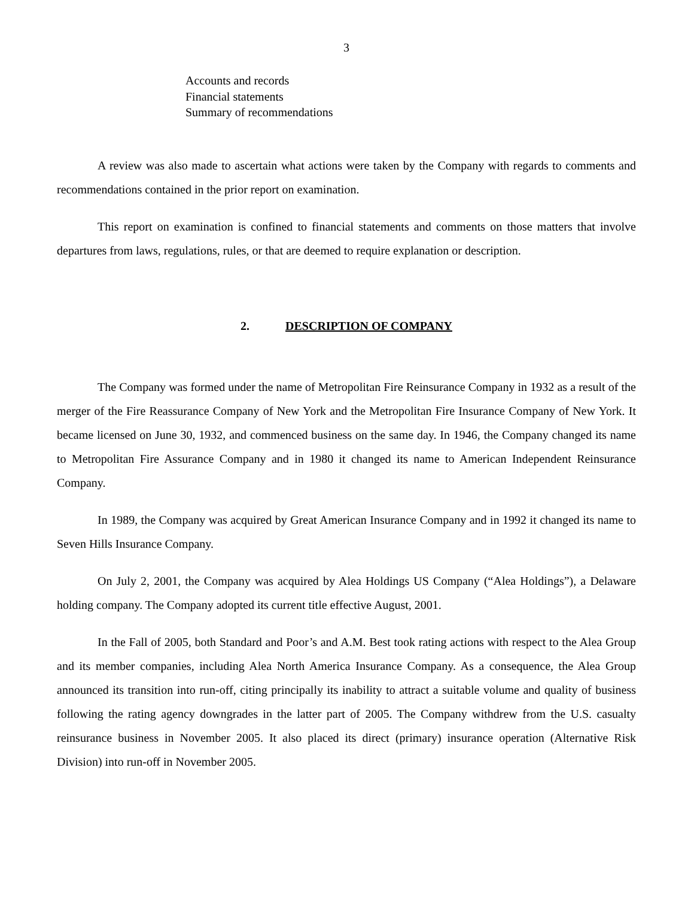3
Accounts and records
Financial statements
Summary of recommendations
A review was also made to ascertain what actions were taken by the Company with regards to comments and recommendations contained in the prior report on examination.
This report on examination is confined to financial statements and comments on those matters that involve departures from laws, regulations, rules, or that are deemed to require explanation or description.
2. DESCRIPTION OF COMPANY
The Company was formed under the name of Metropolitan Fire Reinsurance Company in 1932 as a result of the merger of the Fire Reassurance Company of New York and the Metropolitan Fire Insurance Company of New York. It became licensed on June 30, 1932, and commenced business on the same day. In 1946, the Company changed its name to Metropolitan Fire Assurance Company and in 1980 it changed its name to American Independent Reinsurance Company.
In 1989, the Company was acquired by Great American Insurance Company and in 1992 it changed its name to Seven Hills Insurance Company.
On July 2, 2001, the Company was acquired by Alea Holdings US Company (“Alea Holdings”), a Delaware holding company. The Company adopted its current title effective August, 2001.
In the Fall of 2005, both Standard and Poor’s and A.M. Best took rating actions with respect to the Alea Group and its member companies, including Alea North America Insurance Company. As a consequence, the Alea Group announced its transition into run-off, citing principally its inability to attract a suitable volume and quality of business following the rating agency downgrades in the latter part of 2005. The Company withdrew from the U.S. casualty reinsurance business in November 2005. It also placed its direct (primary) insurance operation (Alternative Risk Division) into run-off in November 2005.